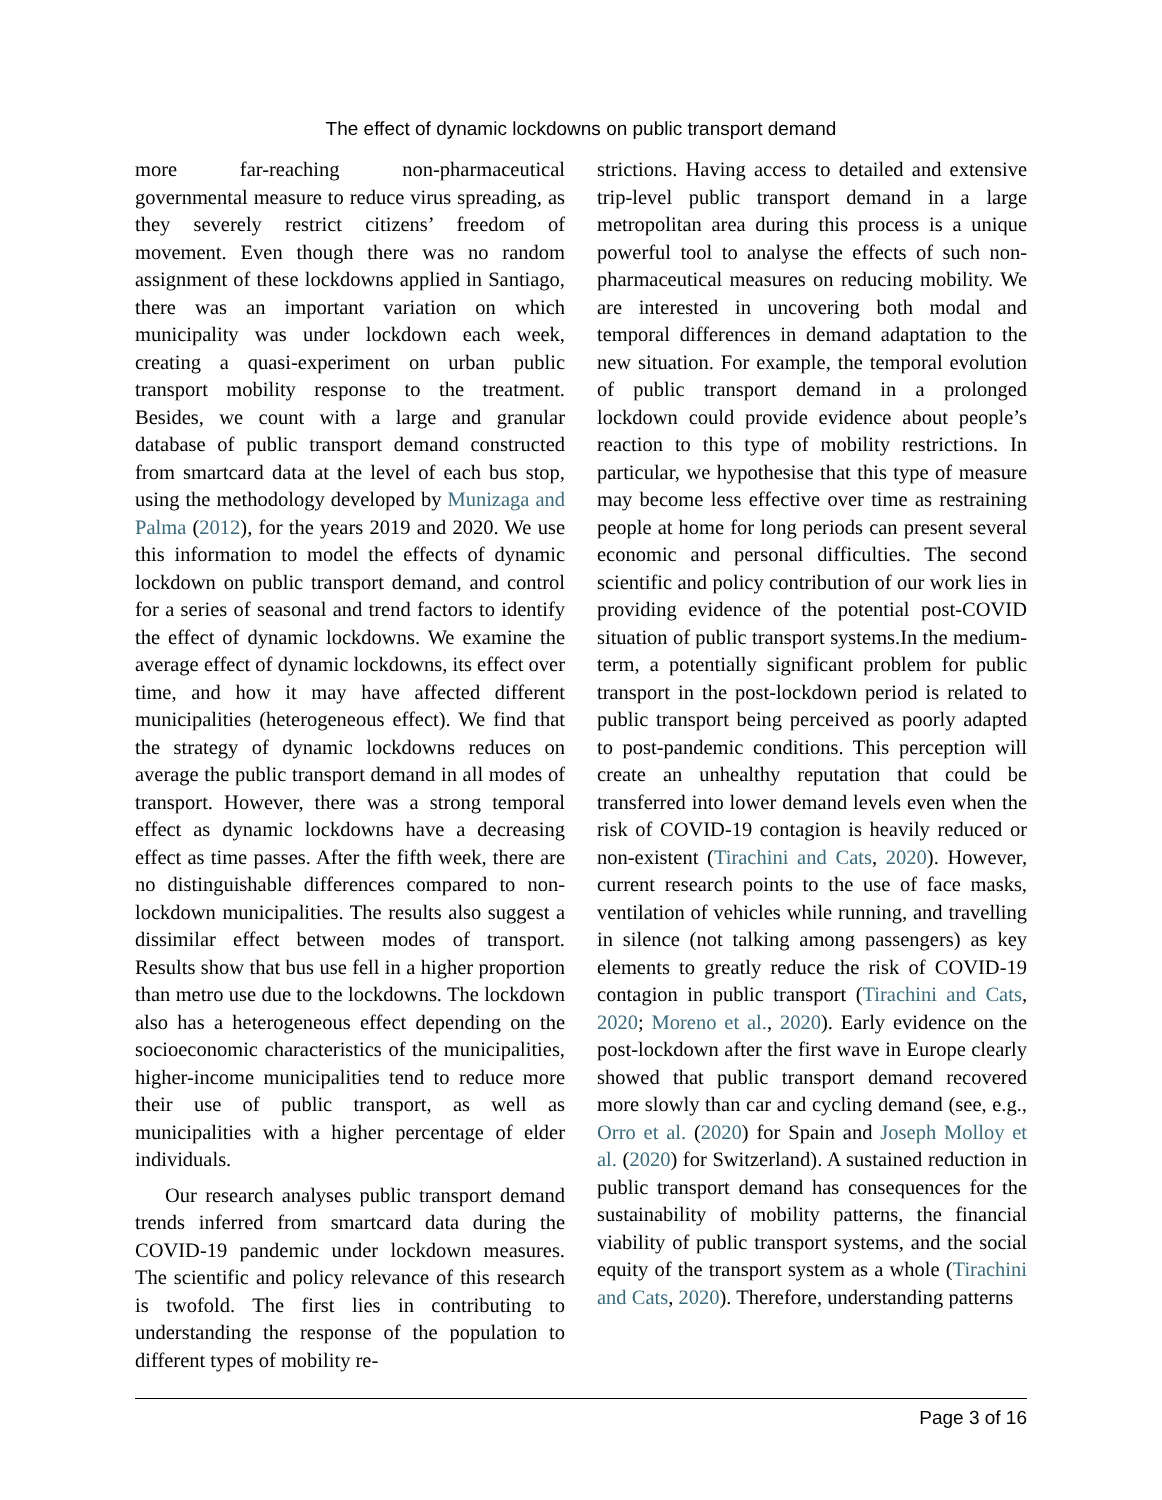The effect of dynamic lockdowns on public transport demand
more far-reaching non-pharmaceutical governmental measure to reduce virus spreading, as they severely restrict citizens’ freedom of movement. Even though there was no random assignment of these lockdowns applied in Santiago, there was an important variation on which municipality was under lockdown each week, creating a quasi-experiment on urban public transport mobility response to the treatment. Besides, we count with a large and granular database of public transport demand constructed from smartcard data at the level of each bus stop, using the methodology developed by Munizaga and Palma (2012), for the years 2019 and 2020. We use this information to model the effects of dynamic lockdown on public transport demand, and control for a series of seasonal and trend factors to identify the effect of dynamic lockdowns. We examine the average effect of dynamic lockdowns, its effect over time, and how it may have affected different municipalities (heterogeneous effect). We find that the strategy of dynamic lockdowns reduces on average the public transport demand in all modes of transport. However, there was a strong temporal effect as dynamic lockdowns have a decreasing effect as time passes. After the fifth week, there are no distinguishable differences compared to non-lockdown municipalities. The results also suggest a dissimilar effect between modes of transport. Results show that bus use fell in a higher proportion than metro use due to the lockdowns. The lockdown also has a heterogeneous effect depending on the socioeconomic characteristics of the municipalities, higher-income municipalities tend to reduce more their use of public transport, as well as municipalities with a higher percentage of elder individuals.
Our research analyses public transport demand trends inferred from smartcard data during the COVID-19 pandemic under lockdown measures. The scientific and policy relevance of this research is twofold. The first lies in contributing to understanding the response of the population to different types of mobility re-
strictions. Having access to detailed and extensive trip-level public transport demand in a large metropolitan area during this process is a unique powerful tool to analyse the effects of such non-pharmaceutical measures on reducing mobility. We are interested in uncovering both modal and temporal differences in demand adaptation to the new situation. For example, the temporal evolution of public transport demand in a prolonged lockdown could provide evidence about people’s reaction to this type of mobility restrictions. In particular, we hypothesise that this type of measure may become less effective over time as restraining people at home for long periods can present several economic and personal difficulties. The second scientific and policy contribution of our work lies in providing evidence of the potential post-COVID situation of public transport systems.In the medium-term, a potentially significant problem for public transport in the post-lockdown period is related to public transport being perceived as poorly adapted to post-pandemic conditions. This perception will create an unhealthy reputation that could be transferred into lower demand levels even when the risk of COVID-19 contagion is heavily reduced or non-existent (Tirachini and Cats, 2020). However, current research points to the use of face masks, ventilation of vehicles while running, and travelling in silence (not talking among passengers) as key elements to greatly reduce the risk of COVID-19 contagion in public transport (Tirachini and Cats, 2020; Moreno et al., 2020). Early evidence on the post-lockdown after the first wave in Europe clearly showed that public transport demand recovered more slowly than car and cycling demand (see, e.g., Orro et al. (2020) for Spain and Joseph Molloy et al. (2020) for Switzerland). A sustained reduction in public transport demand has consequences for the sustainability of mobility patterns, the financial viability of public transport systems, and the social equity of the transport system as a whole (Tirachini and Cats, 2020). Therefore, understanding patterns
Page 3 of 16